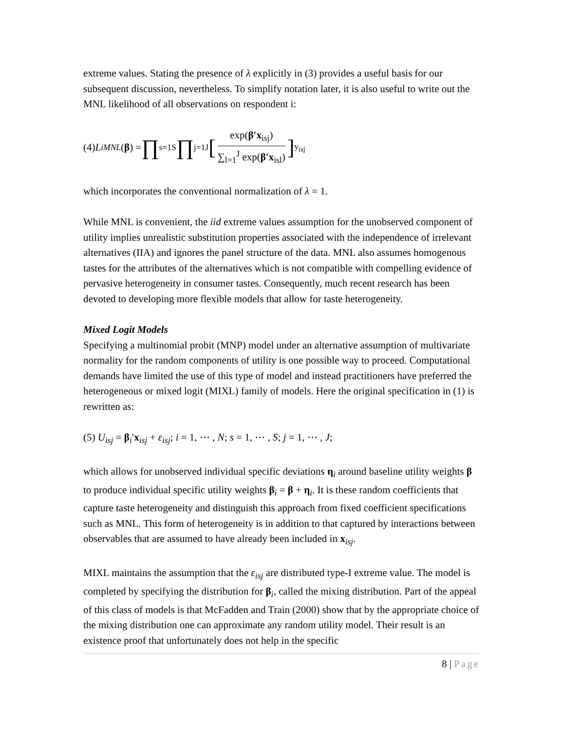extreme values. Stating the presence of λ explicitly in (3) provides a useful basis for our subsequent discussion, nevertheless. To simplify notation later, it is also useful to write out the MNL likelihood of all observations on respondent i:
(4) L<sub>i</sub><sup>MNL</sup> (β) = ∏<sub>s=1</sub><sup>S</sup> ∏<sub>j=1</sub><sup>J</sup> [exp(β′x<sub>isj</sub>) ∑<sub>l=1</sub><sup>J</sup> exp(β′x<sub>isl</sub>)]<sup>y<sub>isj</sub></sup>
which incorporates the conventional normalization of λ = 1.
While MNL is convenient, the iid extreme values assumption for the unobserved component of utility implies unrealistic substitution properties associated with the independence of irrelevant alternatives (IIA) and ignores the panel structure of the data. MNL also assumes homogenous tastes for the attributes of the alternatives which is not compatible with compelling evidence of pervasive heterogeneity in consumer tastes. Consequently, much recent research has been devoted to developing more flexible models that allow for taste heterogeneity.
Mixed Logit Models
Specifying a multinomial probit (MNP) model under an alternative assumption of multivariate normality for the random components of utility is one possible way to proceed. Computational demands have limited the use of this type of model and instead practitioners have preferred the heterogeneous or mixed logit (MIXL) family of models. Here the original specification in (1) is rewritten as:
(5) U<sub>isj</sub> = β<sub>i</sub>′x<sub>isj</sub> + ε<sub>isj</sub>; i = 1, ⋯ , N; s = 1, ⋯ , S; j = 1, ⋯ , J;
which allows for unobserved individual specific deviations η<sub>i</sub> around baseline utility weights β to produce individual specific utility weights β<sub>i</sub> = β + η<sub>i</sub>. It is these random coefficients that capture taste heterogeneity and distinguish this approach from fixed coefficient specifications such as MNL. This form of heterogeneity is in addition to that captured by interactions between observables that are assumed to have already been included in x<sub>isj</sub>.
MIXL maintains the assumption that the ε<sub>isj</sub> are distributed type-I extreme value. The model is completed by specifying the distribution for β<sub>i</sub>, called the mixing distribution. Part of the appeal of this class of models is that McFadden and Train (2000) show that by the appropriate choice of the mixing distribution one can approximate any random utility model. Their result is an existence proof that unfortunately does not help in the specific
8 | Page